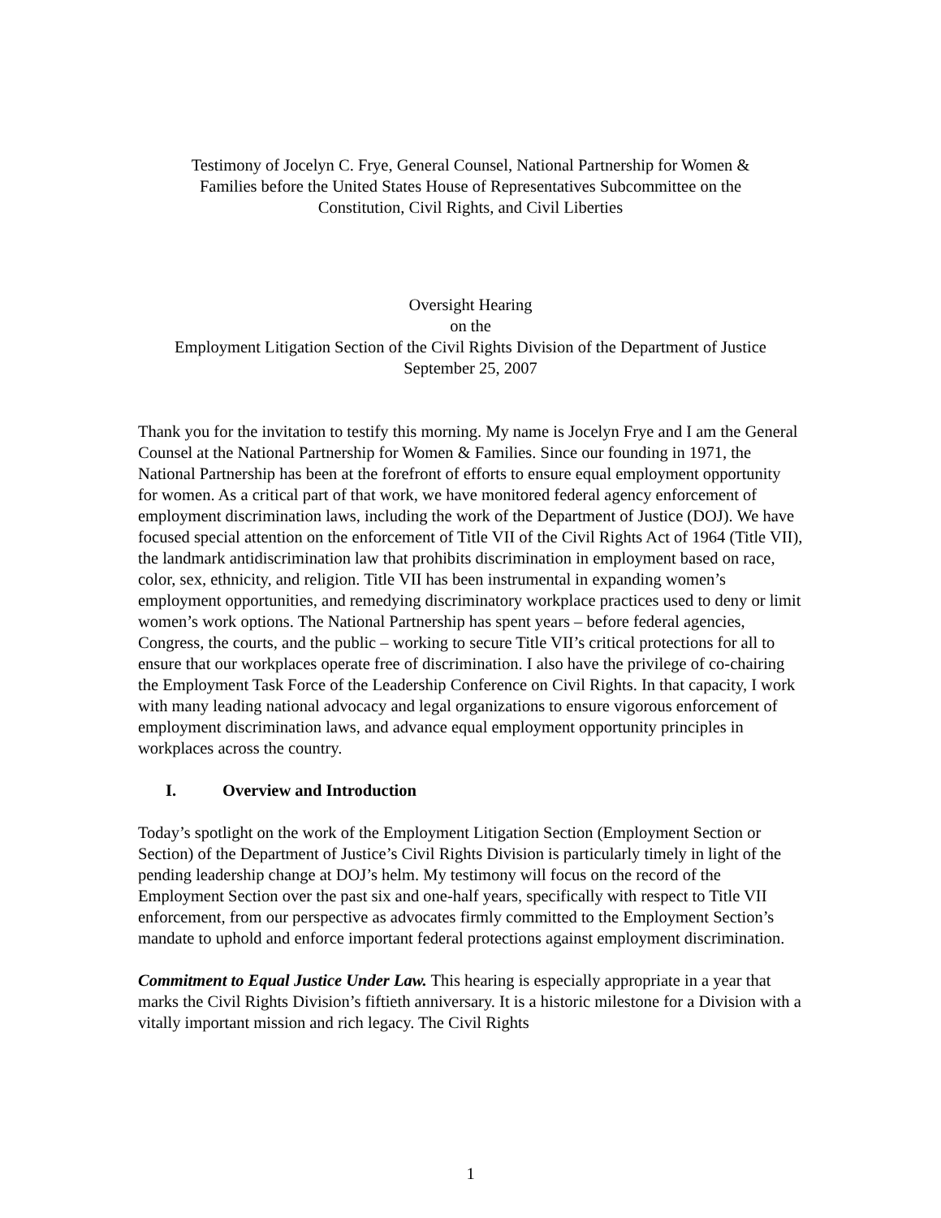Testimony of Jocelyn C. Frye, General Counsel, National Partnership for Women &
Families before the United States House of Representatives Subcommittee on the
Constitution, Civil Rights, and Civil Liberties
Oversight Hearing
on the
Employment Litigation Section of the Civil Rights Division of the Department of Justice
September 25, 2007
Thank you for the invitation to testify this morning. My name is Jocelyn Frye and I am the General Counsel at the National Partnership for Women & Families. Since our founding in 1971, the National Partnership has been at the forefront of efforts to ensure equal employment opportunity for women. As a critical part of that work, we have monitored federal agency enforcement of employment discrimination laws, including the work of the Department of Justice (DOJ). We have focused special attention on the enforcement of Title VII of the Civil Rights Act of 1964 (Title VII), the landmark antidiscrimination law that prohibits discrimination in employment based on race, color, sex, ethnicity, and religion. Title VII has been instrumental in expanding women’s employment opportunities, and remedying discriminatory workplace practices used to deny or limit women’s work options. The National Partnership has spent years – before federal agencies, Congress, the courts, and the public – working to secure Title VII’s critical protections for all to ensure that our workplaces operate free of discrimination. I also have the privilege of co-chairing the Employment Task Force of the Leadership Conference on Civil Rights. In that capacity, I work with many leading national advocacy and legal organizations to ensure vigorous enforcement of employment discrimination laws, and advance equal employment opportunity principles in workplaces across the country.
I. Overview and Introduction
Today’s spotlight on the work of the Employment Litigation Section (Employment Section or Section) of the Department of Justice’s Civil Rights Division is particularly timely in light of the pending leadership change at DOJ’s helm. My testimony will focus on the record of the Employment Section over the past six and one-half years, specifically with respect to Title VII enforcement, from our perspective as advocates firmly committed to the Employment Section’s mandate to uphold and enforce important federal protections against employment discrimination.
Commitment to Equal Justice Under Law. This hearing is especially appropriate in a year that marks the Civil Rights Division’s fiftieth anniversary. It is a historic milestone for a Division with a vitally important mission and rich legacy. The Civil Rights
1